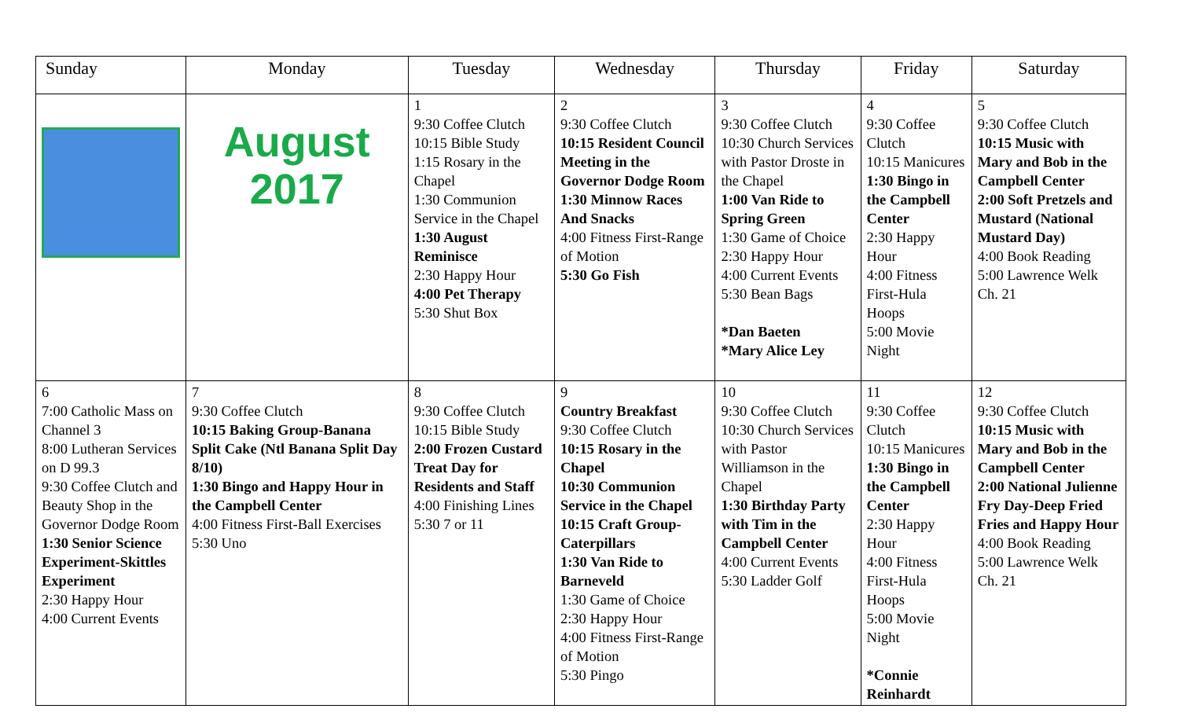| Sunday | Monday | Tuesday | Wednesday | Thursday | Friday | Saturday |
| --- | --- | --- | --- | --- | --- | --- |
| | August 2017 | 1 9:30 Coffee Clutch 10:15 Bible Study 1:15 Rosary in the Chapel 1:30 Communion Service in the Chapel 1:30 August Reminisce 2:30 Happy Hour 4:00 Pet Therapy 5:30 Shut Box | 2 9:30 Coffee Clutch 10:15 Resident Council Meeting in the Governor Dodge Room 1:30 Minnow Races And Snacks 4:00 Fitness First-Range of Motion 5:30 Go Fish | 3 9:30 Coffee Clutch 10:30 Church Services with Pastor Droste in the Chapel 1:00 Van Ride to Spring Green 1:30 Game of Choice 2:30 Happy Hour 4:00 Current Events 5:30 Bean Bags *Dan Baeten *Mary Alice Ley | 4 9:30 Coffee Clutch 10:15 Manicures 1:30 Bingo in the Campbell Center 2:30 Happy Hour 4:00 Fitness First-Hula Hoops 5:00 Movie Night | 5 9:30 Coffee Clutch 10:15 Music with Mary and Bob in the Campbell Center 2:00 Soft Pretzels and Mustard (National Mustard Day) 4:00 Book Reading 5:00 Lawrence Welk Ch. 21 |
| 6 7:00 Catholic Mass on Channel 3 8:00 Lutheran Services on D 99.3 9:30 Coffee Clutch and Beauty Shop in the Governor Dodge Room 1:30 Senior Science Experiment-Skittles Experiment 2:30 Happy Hour 4:00 Current Events | 7 9:30 Coffee Clutch 10:15 Baking Group-Banana Split Cake (Ntl Banana Split Day 8/10) 1:30 Bingo and Happy Hour in the Campbell Center 4:00 Fitness First-Ball Exercises 5:30 Uno | 8 9:30 Coffee Clutch 10:15 Bible Study 2:00 Frozen Custard Treat Day for Residents and Staff 4:00 Finishing Lines 5:30 7 or 11 | 9 Country Breakfast 9:30 Coffee Clutch 10:15 Rosary in the Chapel 10:30 Communion Service in the Chapel 10:15 Craft Group-Caterpillars 1:30 Van Ride to Barneveld 1:30 Game of Choice 2:30 Happy Hour 4:00 Fitness First-Range of Motion 5:30 Pingo | 10 9:30 Coffee Clutch 10:30 Church Services with Pastor Williamson in the Chapel 1:30 Birthday Party with Tim in the Campbell Center 4:00 Current Events 5:30 Ladder Golf | 11 9:30 Coffee Clutch 10:15 Manicures 1:30 Bingo in the Campbell Center 2:30 Happy Hour 4:00 Fitness First-Hula Hoops 5:00 Movie Night *Connie Reinhardt | 12 9:30 Coffee Clutch 10:15 Music with Mary and Bob in the Campbell Center 2:00 National Julienne Fry Day-Deep Fried Fries and Happy Hour 4:00 Book Reading 5:00 Lawrence Welk Ch. 21 |